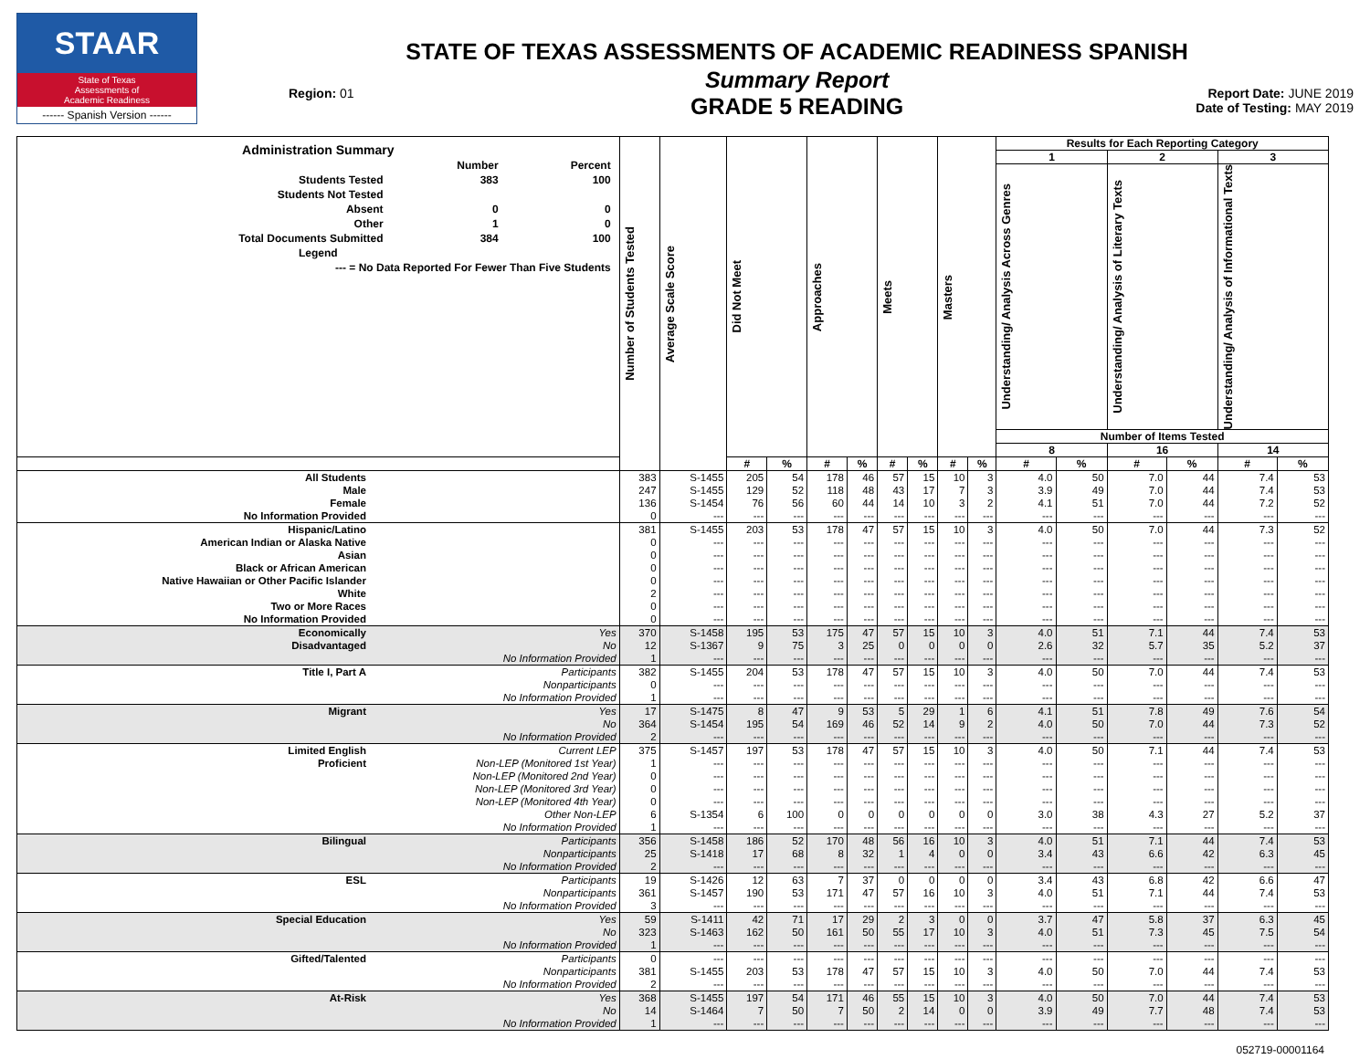STAAR
State of Texas
Assessments of
Academic Readiness
------ Spanish Version ------
Region: 01
STATE OF TEXAS ASSESSMENTS OF ACADEMIC READINESS SPANISH
Summary Report
GRADE 5 READING
Report Date: JUNE 2019
Date of Testing: MAY 2019
| / Administration Summary / / / / / Number / Percent / / Students Tested / 383 / 100 / / Students Not Tested / / / / Absent / 0 / 0 / / Other / 1 / 0 / / Total Documents Submitted / 384 / 100 / / Legend / / / / --- = No Data Reported For Fewer Than Five Students / / / | | Number of Students Tested | Average Scale Score | Did Not Meet | | Approaches | | Meets | | Masters | | Results for Each Reporting Category | | | | | |
| --- | --- | --- | --- | --- | --- | --- | --- | --- | --- | --- | --- | --- | --- | --- | --- | --- | --- |
| | | | | | | | | | | | | 1 | | 2 | | 3 | |
| | | | | | | | | | | | | Understanding/ Analysis Across Genres | | Understanding/ Analysis of Literary Texts | | Understanding/ Analysis of Informational Texts | |
| | | | | | | | | | | | | Number of Items Tested | | | | | |
| | | | | | | | | | | | | 8 | | 16 | | 14 | |
| | | | | # | % | # | % | # | % | # | % | # | % | # | % | # | % |
| All Students | | 383 | S-1455 | 205 | 54 | 178 | 46 | 57 | 15 | 10 | 3 | 4.0 | 50 | 7.0 | 44 | 7.4 | 53 |
| Male | | 247 | S-1455 | 129 | 52 | 118 | 48 | 43 | 17 | 7 | 3 | 3.9 | 49 | 7.0 | 44 | 7.4 | 53 |
| Female | | 136 | S-1454 | 76 | 56 | 60 | 44 | 14 | 10 | 3 | 2 | 4.1 | 51 | 7.0 | 44 | 7.2 | 52 |
| No Information Provided | | 0 | --- | --- | --- | --- | --- | --- | --- | --- | --- | --- | --- | --- | --- | --- | --- |
| Hispanic/Latino | | 381 | S-1455 | 203 | 53 | 178 | 47 | 57 | 15 | 10 | 3 | 4.0 | 50 | 7.0 | 44 | 7.3 | 52 |
| American Indian or Alaska Native | | 0 | --- | --- | --- | --- | --- | --- | --- | --- | --- | --- | --- | --- | --- | --- | --- |
| Asian | | 0 | --- | --- | --- | --- | --- | --- | --- | --- | --- | --- | --- | --- | --- | --- | --- |
| Black or African American | | 0 | --- | --- | --- | --- | --- | --- | --- | --- | --- | --- | --- | --- | --- | --- | --- |
| Native Hawaiian or Other Pacific Islander | | 0 | --- | --- | --- | --- | --- | --- | --- | --- | --- | --- | --- | --- | --- | --- | --- |
| White | | 2 | --- | --- | --- | --- | --- | --- | --- | --- | --- | --- | --- | --- | --- | --- | --- |
| Two or More Races | | 0 | --- | --- | --- | --- | --- | --- | --- | --- | --- | --- | --- | --- | --- | --- | --- |
| No Information Provided | | 0 | --- | --- | --- | --- | --- | --- | --- | --- | --- | --- | --- | --- | --- | --- | --- |
| Economically | Yes | 370 | S-1458 | 195 | 53 | 175 | 47 | 57 | 15 | 10 | 3 | 4.0 | 51 | 7.1 | 44 | 7.4 | 53 |
| Disadvantaged | No | 12 | S-1367 | 9 | 75 | 3 | 25 | 0 | 0 | 0 | 0 | 2.6 | 32 | 5.7 | 35 | 5.2 | 37 |
| | No Information Provided | 1 | --- | --- | --- | --- | --- | --- | --- | --- | --- | --- | --- | --- | --- | --- | --- |
| Title I, Part A | Participants | 382 | S-1455 | 204 | 53 | 178 | 47 | 57 | 15 | 10 | 3 | 4.0 | 50 | 7.0 | 44 | 7.4 | 53 |
| | Nonparticipants | 0 | --- | --- | --- | --- | --- | --- | --- | --- | --- | --- | --- | --- | --- | --- | --- |
| | No Information Provided | 1 | --- | --- | --- | --- | --- | --- | --- | --- | --- | --- | --- | --- | --- | --- | --- |
| Migrant | Yes | 17 | S-1475 | 8 | 47 | 9 | 53 | 5 | 29 | 1 | 6 | 4.1 | 51 | 7.8 | 49 | 7.6 | 54 |
| | No | 364 | S-1454 | 195 | 54 | 169 | 46 | 52 | 14 | 9 | 2 | 4.0 | 50 | 7.0 | 44 | 7.3 | 52 |
| | No Information Provided | 2 | --- | --- | --- | --- | --- | --- | --- | --- | --- | --- | --- | --- | --- | --- | --- |
| Limited English | Current LEP | 375 | S-1457 | 197 | 53 | 178 | 47 | 57 | 15 | 10 | 3 | 4.0 | 50 | 7.1 | 44 | 7.4 | 53 |
| Proficient | Non-LEP (Monitored 1st Year) | 1 | --- | --- | --- | --- | --- | --- | --- | --- | --- | --- | --- | --- | --- | --- | --- |
| | Non-LEP (Monitored 2nd Year) | 0 | --- | --- | --- | --- | --- | --- | --- | --- | --- | --- | --- | --- | --- | --- | --- |
| | Non-LEP (Monitored 3rd Year) | 0 | --- | --- | --- | --- | --- | --- | --- | --- | --- | --- | --- | --- | --- | --- | --- |
| | Non-LEP (Monitored 4th Year) | 0 | --- | --- | --- | --- | --- | --- | --- | --- | --- | --- | --- | --- | --- | --- | --- |
| | Other Non-LEP | 6 | S-1354 | 6 | 100 | 0 | 0 | 0 | 0 | 0 | 0 | 3.0 | 38 | 4.3 | 27 | 5.2 | 37 |
| | No Information Provided | 1 | --- | --- | --- | --- | --- | --- | --- | --- | --- | --- | --- | --- | --- | --- | --- |
| Bilingual | Participants | 356 | S-1458 | 186 | 52 | 170 | 48 | 56 | 16 | 10 | 3 | 4.0 | 51 | 7.1 | 44 | 7.4 | 53 |
| | Nonparticipants | 25 | S-1418 | 17 | 68 | 8 | 32 | 1 | 4 | 0 | 0 | 3.4 | 43 | 6.6 | 42 | 6.3 | 45 |
| | No Information Provided | 2 | --- | --- | --- | --- | --- | --- | --- | --- | --- | --- | --- | --- | --- | --- | --- |
| ESL | Participants | 19 | S-1426 | 12 | 63 | 7 | 37 | 0 | 0 | 0 | 0 | 3.4 | 43 | 6.8 | 42 | 6.6 | 47 |
| | Nonparticipants | 361 | S-1457 | 190 | 53 | 171 | 47 | 57 | 16 | 10 | 3 | 4.0 | 51 | 7.1 | 44 | 7.4 | 53 |
| | No Information Provided | 3 | --- | --- | --- | --- | --- | --- | --- | --- | --- | --- | --- | --- | --- | --- | --- |
| Special Education | Yes | 59 | S-1411 | 42 | 71 | 17 | 29 | 2 | 3 | 0 | 0 | 3.7 | 47 | 5.8 | 37 | 6.3 | 45 |
| | No | 323 | S-1463 | 162 | 50 | 161 | 50 | 55 | 17 | 10 | 3 | 4.0 | 51 | 7.3 | 45 | 7.5 | 54 |
| | No Information Provided | 1 | --- | --- | --- | --- | --- | --- | --- | --- | --- | --- | --- | --- | --- | --- | --- |
| Gifted/Talented | Participants | 0 | --- | --- | --- | --- | --- | --- | --- | --- | --- | --- | --- | --- | --- | --- | --- |
| | Nonparticipants | 381 | S-1455 | 203 | 53 | 178 | 47 | 57 | 15 | 10 | 3 | 4.0 | 50 | 7.0 | 44 | 7.4 | 53 |
| | No Information Provided | 2 | --- | --- | --- | --- | --- | --- | --- | --- | --- | --- | --- | --- | --- | --- | --- |
| At-Risk | Yes | 368 | S-1455 | 197 | 54 | 171 | 46 | 55 | 15 | 10 | 3 | 4.0 | 50 | 7.0 | 44 | 7.4 | 53 |
| | No | 14 | S-1464 | 7 | 50 | 7 | 50 | 2 | 14 | 0 | 0 | 3.9 | 49 | 7.7 | 48 | 7.4 | 53 |
| | No Information Provided | 1 | --- | --- | --- | --- | --- | --- | --- | --- | --- | --- | --- | --- | --- | --- | --- |
052719-00001164